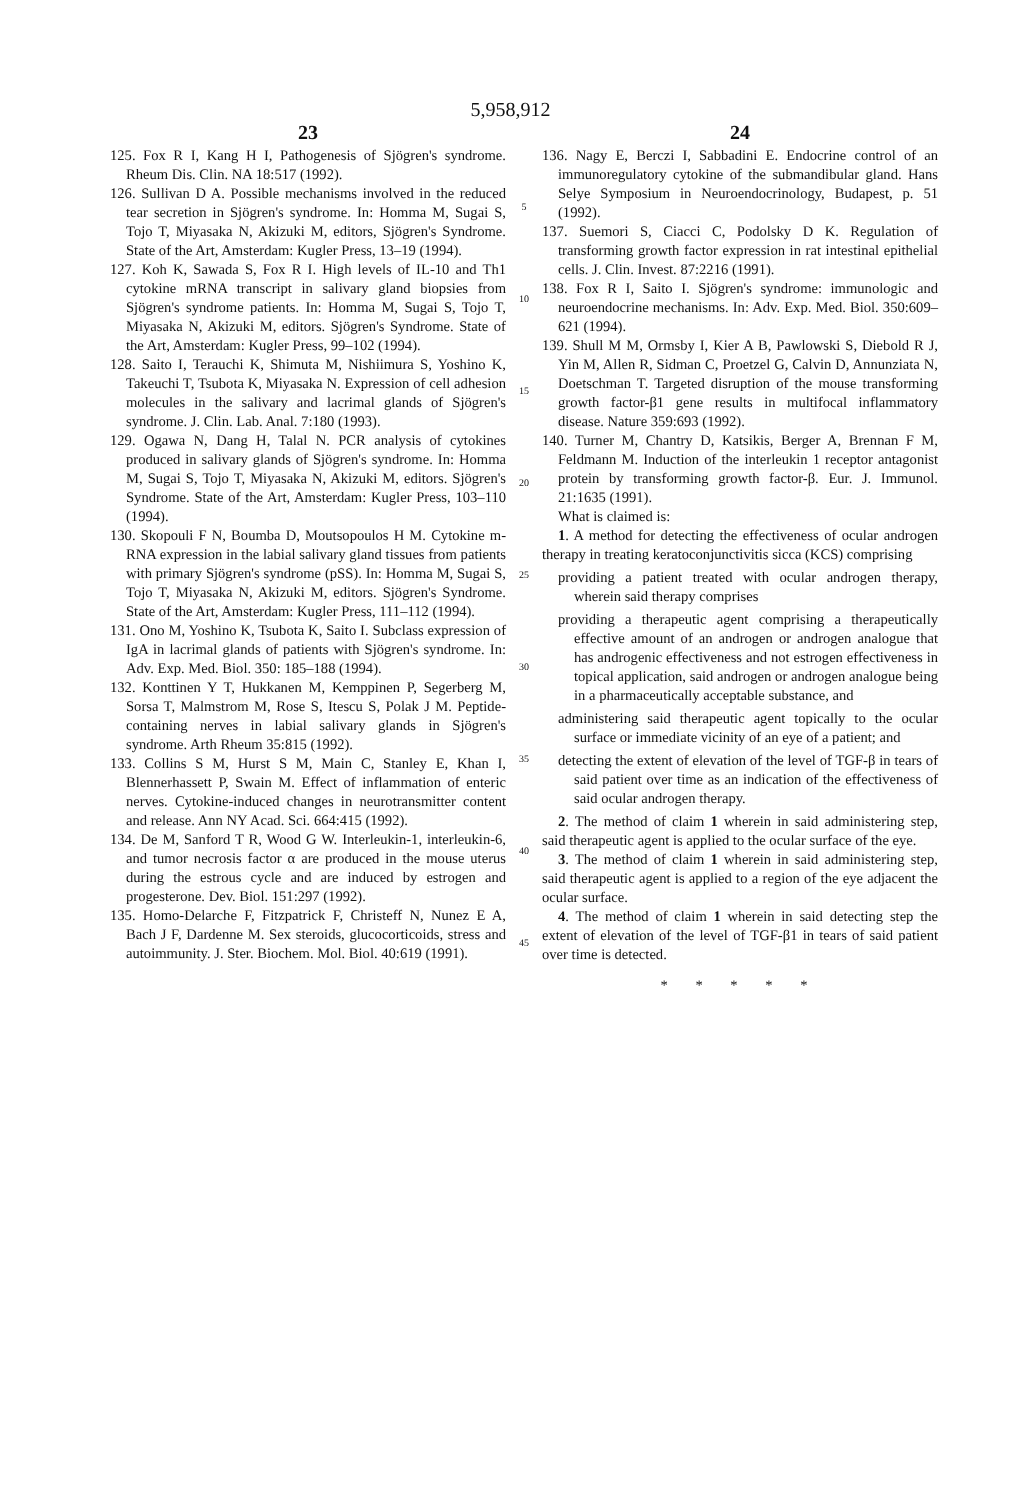5,958,912
23
125. Fox R I, Kang H I, Pathogenesis of Sjögren's syndrome. Rheum Dis. Clin. NA 18:517 (1992).
126. Sullivan D A. Possible mechanisms involved in the reduced tear secretion in Sjögren's syndrome. In: Homma M, Sugai S, Tojo T, Miyasaka N, Akizuki M, editors, Sjögren's Syndrome. State of the Art, Amsterdam: Kugler Press, 13–19 (1994).
127. Koh K, Sawada S, Fox R I. High levels of IL-10 and Th1 cytokine mRNA transcript in salivary gland biopsies from Sjögren's syndrome patients. In: Homma M, Sugai S, Tojo T, Miyasaka N, Akizuki M, editors. Sjögren's Syndrome. State of the Art, Amsterdam: Kugler Press, 99–102 (1994).
128. Saito I, Terauchi K, Shimuta M, Nishiimura S, Yoshino K, Takeuchi T, Tsubota K, Miyasaka N. Expression of cell adhesion molecules in the salivary and lacrimal glands of Sjögren's syndrome. J. Clin. Lab. Anal. 7:180 (1993).
129. Ogawa N, Dang H, Talal N. PCR analysis of cytokines produced in salivary glands of Sjögren's syndrome. In: Homma M, Sugai S, Tojo T, Miyasaka N, Akizuki M, editors. Sjögren's Syndrome. State of the Art, Amsterdam: Kugler Press, 103–110 (1994).
130. Skopouli F N, Boumba D, Moutsopoulos H M. Cytokine m-RNA expression in the labial salivary gland tissues from patients with primary Sjögren's syndrome (pSS). In: Homma M, Sugai S, Tojo T, Miyasaka N, Akizuki M, editors. Sjögren's Syndrome. State of the Art, Amsterdam: Kugler Press, 111–112 (1994).
131. Ono M, Yoshino K, Tsubota K, Saito I. Subclass expression of IgA in lacrimal glands of patients with Sjögren's syndrome. In: Adv. Exp. Med. Biol. 350: 185–188 (1994).
132. Konttinen Y T, Hukkanen M, Kemppinen P, Segerberg M, Sorsa T, Malmstrom M, Rose S, Itescu S, Polak J M. Peptide-containing nerves in labial salivary glands in Sjögren's syndrome. Arth Rheum 35:815 (1992).
133. Collins S M, Hurst S M, Main C, Stanley E, Khan I, Blennerhassett P, Swain M. Effect of inflammation of enteric nerves. Cytokine-induced changes in neurotransmitter content and release. Ann NY Acad. Sci. 664:415 (1992).
134. De M, Sanford T R, Wood G W. Interleukin-1, interleukin-6, and tumor necrosis factor α are produced in the mouse uterus during the estrous cycle and are induced by estrogen and progesterone. Dev. Biol. 151:297 (1992).
135. Homo-Delarche F, Fitzpatrick F, Christeff N, Nunez E A, Bach J F, Dardenne M. Sex steroids, glucocorticoids, stress and autoimmunity. J. Ster. Biochem. Mol. Biol. 40:619 (1991).
5
10
15
20
25
30
35
40
45
24
136. Nagy E, Berczi I, Sabbadini E. Endocrine control of an immunoregulatory cytokine of the submandibular gland. Hans Selye Symposium in Neuroendocrinology, Budapest, p. 51 (1992).
137. Suemori S, Ciacci C, Podolsky D K. Regulation of transforming growth factor expression in rat intestinal epithelial cells. J. Clin. Invest. 87:2216 (1991).
138. Fox R I, Saito I. Sjögren's syndrome: immunologic and neuroendocrine mechanisms. In: Adv. Exp. Med. Biol. 350:609–621 (1994).
139. Shull M M, Ormsby I, Kier A B, Pawlowski S, Diebold R J, Yin M, Allen R, Sidman C, Proetzel G, Calvin D, Annunziata N, Doetschman T. Targeted disruption of the mouse transforming growth factor-β1 gene results in multifocal inflammatory disease. Nature 359:693 (1992).
140. Turner M, Chantry D, Katsikis, Berger A, Brennan F M, Feldmann M. Induction of the interleukin 1 receptor antagonist protein by transforming growth factor-β. Eur. J. Immunol. 21:1635 (1991).
What is claimed is:
1. A method for detecting the effectiveness of ocular androgen therapy in treating keratoconjunctivitis sicca (KCS) comprising
providing a patient treated with ocular androgen therapy, wherein said therapy comprises
providing a therapeutic agent comprising a therapeutically effective amount of an androgen or androgen analogue that has androgenic effectiveness and not estrogen effectiveness in topical application, said androgen or androgen analogue being in a pharmaceutically acceptable substance, and
administering said therapeutic agent topically to the ocular surface or immediate vicinity of an eye of a patient; and
detecting the extent of elevation of the level of TGF-β in tears of said patient over time as an indication of the effectiveness of said ocular androgen therapy.
2. The method of claim 1 wherein in said administering step, said therapeutic agent is applied to the ocular surface of the eye.
3. The method of claim 1 wherein in said administering step, said therapeutic agent is applied to a region of the eye adjacent the ocular surface.
4. The method of claim 1 wherein in said detecting step the extent of elevation of the level of TGF-β1 in tears of said patient over time is detected.
* * * * *